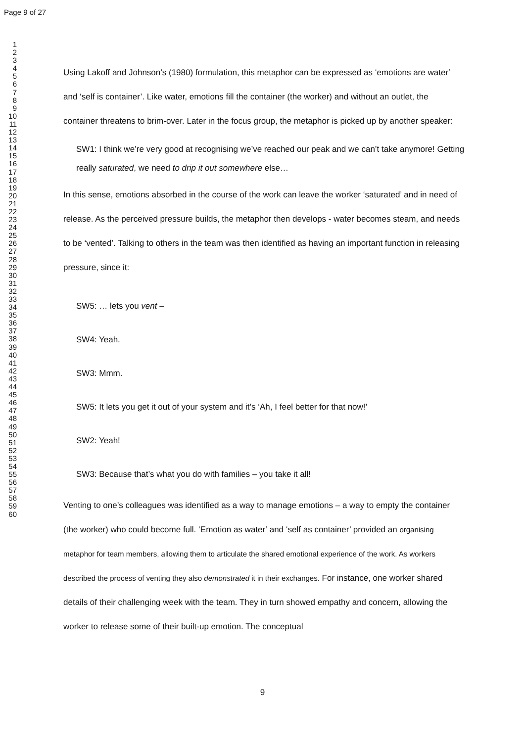Page 9 of 27
1
2
3
4
5
6
7
8
9
10
11
12
13
14
15
16
17
18
19
20
21
22
23
24
25
26
27
28
29
30
31
32
33
34
35
36
37
38
39
40
41
42
43
44
45
46
47
48
49
50
51
52
53
54
55
56
57
58
59
60
Using Lakoff and Johnson’s (1980) formulation, this metaphor can be expressed as ‘emotions are water’ and ‘self is container’. Like water, emotions fill the container (the worker) and without an outlet, the container threatens to brim-over. Later in the focus group, the metaphor is picked up by another speaker:
SW1: I think we’re very good at recognising we’ve reached our peak and we can’t take anymore! Getting really saturated, we need to drip it out somewhere else…
In this sense, emotions absorbed in the course of the work can leave the worker ‘saturated’ and in need of release. As the perceived pressure builds, the metaphor then develops - water becomes steam, and needs to be ‘vented’. Talking to others in the team was then identified as having an important function in releasing pressure, since it:
SW5: … lets you vent –
SW4: Yeah.
SW3: Mmm.
SW5: It lets you get it out of your system and it’s ‘Ah, I feel better for that now!’
SW2: Yeah!
SW3: Because that’s what you do with families – you take it all!
Venting to one’s colleagues was identified as a way to manage emotions – a way to empty the container (the worker) who could become full. ‘Emotion as water’ and ‘self as container’ provided an organising metaphor for team members, allowing them to articulate the shared emotional experience of the work. As workers described the process of venting they also demonstrated it in their exchanges. For instance, one worker shared details of their challenging week with the team. They in turn showed empathy and concern, allowing the worker to release some of their built-up emotion. The conceptual
9